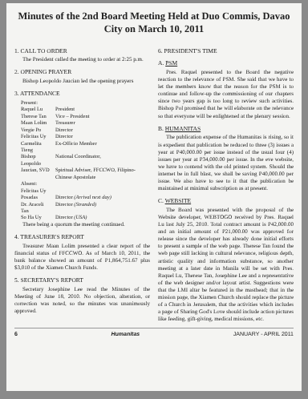Minutes of the 2nd Board Meeting Held at Duo Commis, Davao City on March 10, 2011
1. CALL TO ORDER
The President called the meeting to order at 2:25 p.m.
2. OPENING PRAYER
Bishop Leopoldo Jaucian led the opening prayers
3. ATTENDANCE
| Present: | |
| Raquel Lu | President |
| Therese Tan | Vice – President |
| Maan Lolim | Treasurer |
| Vergie Po | Director |
| Felicitas Uy | Director |
| Carmelita Tieng | Ex-Officio Member |
| Bishop Leopoldo | National Coordinator, |
| Jaucian, SVD | Spiritual Adviser, FFCCWO, Filipino-Chinese Apostolate |
| Absent: | |
| Felicitas Uy | |
| Posadas | Director (Arrival next day) |
| Dr. Araceli Tan | Director (Stranded) |
| So Ha Uy | Director (USA) |
There being a quorum the meeting continued.
4. TREASURER'S REPORT
Treasurer Maan Lolim presented a clear report of the financial status of FFCCWO. As of March 10, 2011, the bank balance showed an amount of P1,864,751.67 plus $3,010 of the Xiamen Church Funds.
5. SECRETARY'S REPORT
Secretary Josephine Lee read the Minutes of the Meeting of June 18, 2010. No objection, alteration, or correction was noted, so the minutes was unanimously approved.
6. PRESIDENT'S TIME
A. PSM
Pres. Raquel presented to the Board the negative reaction to the relevance of PSM. She said that we have to let the members know that the reason for the PSM is to continue and follow-up the commissioning of our chapters since two years gap is too long to review such activities. Bishop Pol promised that he will elaborate on the relevance so that everyone will be enlightened at the plenary session.
B. HUMANITAS
The publication expense of the Humanitas is rising, so it is expedient that publication be reduced to three (3) issues a year at P40,000.00 per issue instead of the usual four (4) issues per year at P34,000.00 per issue. In the eve website, we have to contend with the old printed system. Should the internet be in full blast, we shall be saving P40,000.00 per issue. We also have to see to it that the publication be maintained at minimal subscription as at present.
C. WEBSITE
The Board was presented with the proposal of the Website developer, WEBTOGO received by Pres. Raquel Lu last July 25, 2010. Total contract amount is P42,000.00 and an initial amount of P21,000.00 was approved for release since the developer has already done initial efforts to present a sample of the web page. Therese Tan found the web page still lacking in cultural relevance, religious depth, artistic quality and information substance, so another meeting at a later date in Manila will be set with Pres. Raquel Lu, Therese Tan, Josephine Lee and a representative of the web designer and/or layout artist. Suggestions were that the LMI altar be featured in the masthead; that in the mission page, the Xiamen Church should replace the picture of a Church in Jerusalem, that the activities which includes a page of Sharing God's Love should include action pictures like feeding, gift-giving, medical missions, etc.
6 Humanitas JANUARY - APRIL 2011